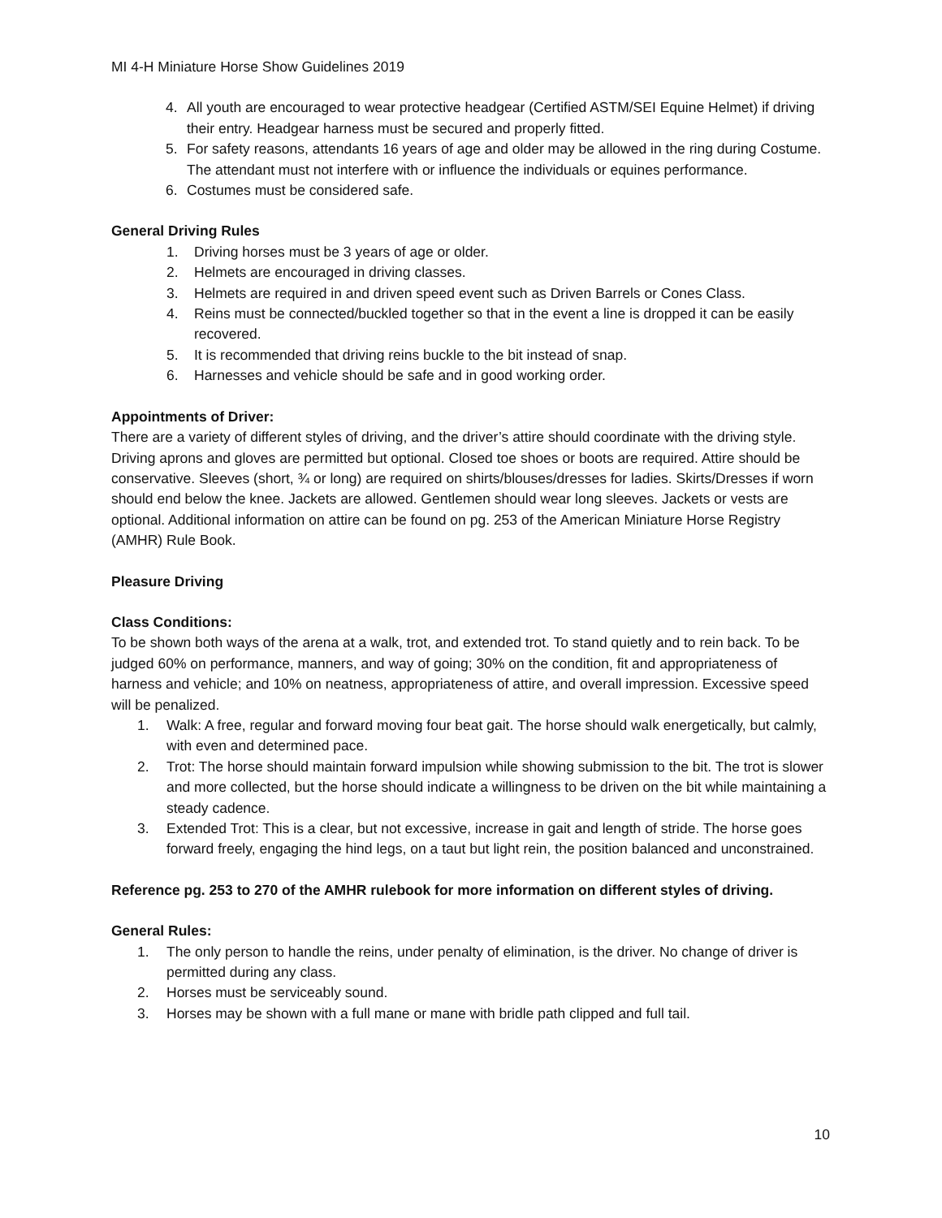MI 4-H Miniature Horse Show Guidelines 2019
4. All youth are encouraged to wear protective headgear (Certified ASTM/SEI Equine Helmet) if driving their entry. Headgear harness must be secured and properly fitted.
5. For safety reasons, attendants 16 years of age and older may be allowed in the ring during Costume. The attendant must not interfere with or influence the individuals or equines performance.
6. Costumes must be considered safe.
General Driving Rules
1. Driving horses must be 3 years of age or older.
2. Helmets are encouraged in driving classes.
3. Helmets are required in and driven speed event such as Driven Barrels or Cones Class.
4. Reins must be connected/buckled together so that in the event a line is dropped it can be easily recovered.
5. It is recommended that driving reins buckle to the bit instead of snap.
6. Harnesses and vehicle should be safe and in good working order.
Appointments of Driver:
There are a variety of different styles of driving, and the driver’s attire should coordinate with the driving style. Driving aprons and gloves are permitted but optional. Closed toe shoes or boots are required. Attire should be conservative. Sleeves (short, ¾ or long) are required on shirts/blouses/dresses for ladies. Skirts/Dresses if worn should end below the knee. Jackets are allowed. Gentlemen should wear long sleeves. Jackets or vests are optional. Additional information on attire can be found on pg. 253 of the American Miniature Horse Registry (AMHR) Rule Book.
Pleasure Driving
Class Conditions:
To be shown both ways of the arena at a walk, trot, and extended trot. To stand quietly and to rein back. To be judged 60% on performance, manners, and way of going; 30% on the condition, fit and appropriateness of harness and vehicle; and 10% on neatness, appropriateness of attire, and overall impression. Excessive speed will be penalized.
1. Walk: A free, regular and forward moving four beat gait. The horse should walk energetically, but calmly, with even and determined pace.
2. Trot: The horse should maintain forward impulsion while showing submission to the bit. The trot is slower and more collected, but the horse should indicate a willingness to be driven on the bit while maintaining a steady cadence.
3. Extended Trot: This is a clear, but not excessive, increase in gait and length of stride. The horse goes forward freely, engaging the hind legs, on a taut but light rein, the position balanced and unconstrained.
Reference pg. 253 to 270 of the AMHR rulebook for more information on different styles of driving.
General Rules:
1. The only person to handle the reins, under penalty of elimination, is the driver. No change of driver is permitted during any class.
2. Horses must be serviceably sound.
3. Horses may be shown with a full mane or mane with bridle path clipped and full tail.
10